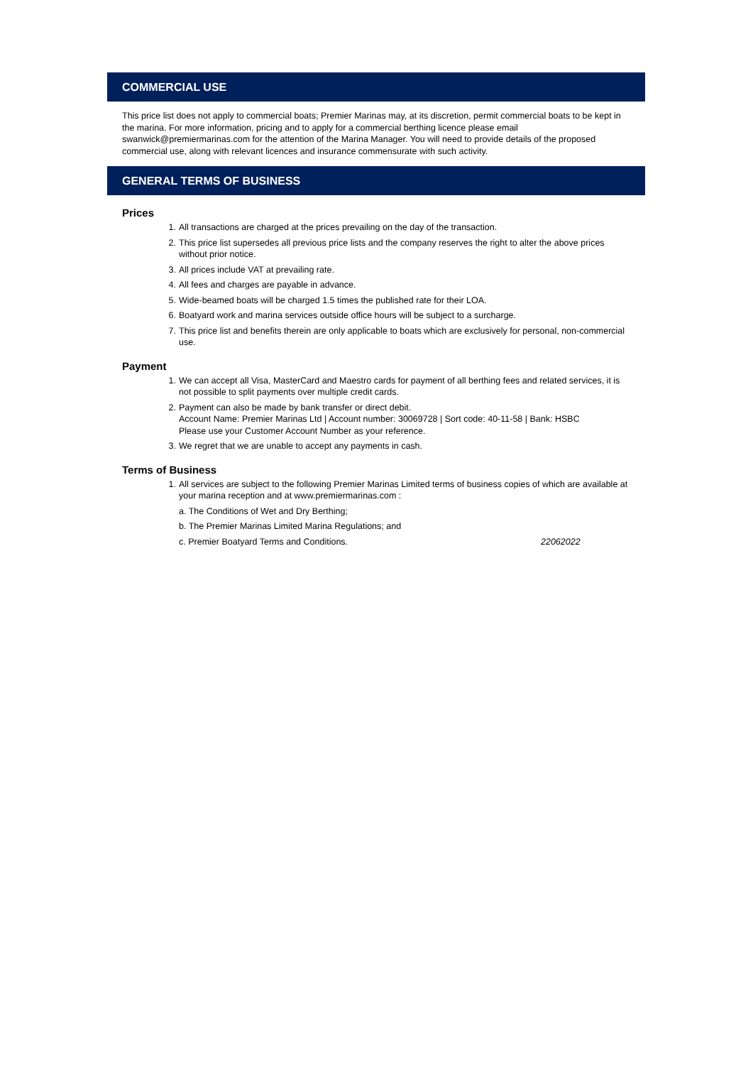COMMERCIAL USE
This price list does not apply to commercial boats; Premier Marinas may, at its discretion, permit commercial boats to be kept in the marina. For more information, pricing and to apply for a commercial berthing licence please email swanwick@premiermarinas.com for the attention of the Marina Manager. You will need to provide details of the proposed commercial use, along with relevant licences and insurance commensurate with such activity.
GENERAL TERMS OF BUSINESS
Prices
1. All transactions are charged at the prices prevailing on the day of the transaction.
2. This price list supersedes all previous price lists and the company reserves the right to alter the above prices without prior notice.
3. All prices include VAT at prevailing rate.
4. All fees and charges are payable in advance.
5. Wide-beamed boats will be charged 1.5 times the published rate for their LOA.
6. Boatyard work and marina services outside office hours will be subject to a surcharge.
7. This price list and benefits therein are only applicable to boats which are exclusively for personal, non-commercial use.
Payment
1. We can accept all Visa, MasterCard and Maestro cards for payment of all berthing fees and related services, it is not possible to split payments over multiple credit cards.
2. Payment can also be made by bank transfer or direct debit.
Account Name: Premier Marinas Ltd | Account number: 30069728 | Sort code: 40-11-58 | Bank: HSBC
Please use your Customer Account Number as your reference.
3. We regret that we are unable to accept any payments in cash.
Terms of Business
1. All services are subject to the following Premier Marinas Limited terms of business copies of which are available at your marina reception and at www.premiermarinas.com :
a. The Conditions of Wet and Dry Berthing;
b. The Premier Marinas Limited Marina Regulations; and
c. Premier Boatyard Terms and Conditions. 22062022